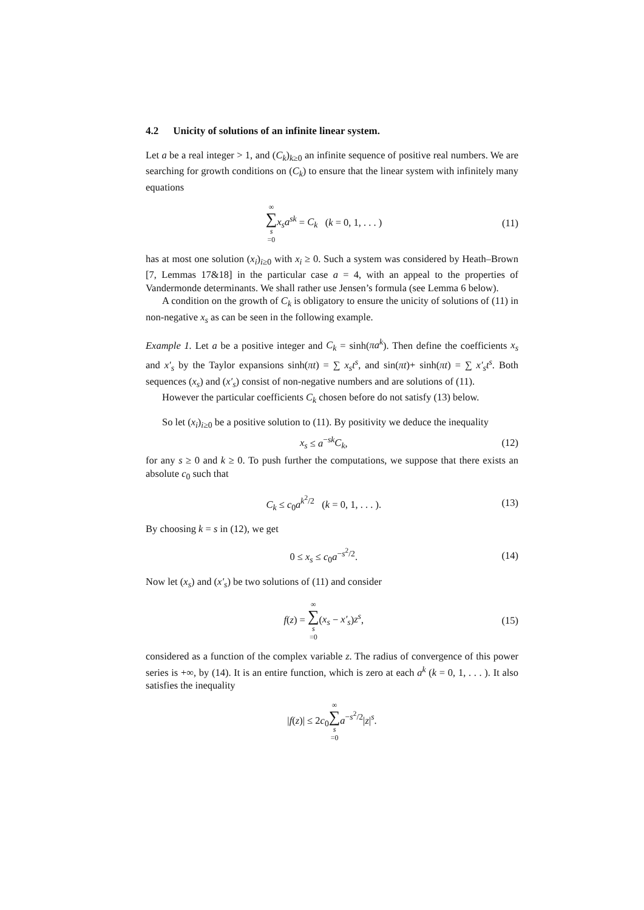4.2 Unicity of solutions of an infinite linear system.
Let a be a real integer > 1, and (C<sub>k</sub>)<sub>k≥0</sub> an infinite sequence of positive real numbers. We are searching for growth conditions on (C<sub>k</sub>) to ensure that the linear system with infinitely many equations
∞ ∑ s =0 x<sub>s</sub>a<sup>sk</sup> = C<sub>k</sub> (k = 0, 1, . . . )
(11)
has at most one solution (x<sub>i</sub>)<sub>i≥0</sub> with x<sub>i</sub> ≥ 0. Such a system was considered by Heath–Brown [7, Lemmas 17&18] in the particular case a = 4, with an appeal to the properties of Vandermonde determinants. We shall rather use Jensen’s formula (see Lemma 6 below).
A condition on the growth of C<sub>k</sub> is obligatory to ensure the unicity of solutions of (11) in non-negative x<sub>s</sub> as can be seen in the following example.
Example 1. Let a be a positive integer and C<sub>k</sub> = sinh(πa<sup>k</sup>). Then define the coefficients x<sub>s</sub> and x′<sub>s</sub> by the Taylor expansions sinh(πt) = ∑ x<sub>s</sub>t<sup>s</sup>, and sin(πt)+ sinh(πt) = ∑ x′<sub>s</sub>t<sup>s</sup>. Both sequences (x<sub>s</sub>) and (x′<sub>s</sub>) consist of non-negative numbers and are solutions of (11).
However the particular coefficients C<sub>k</sub> chosen before do not satisfy (13) below.
So let (x<sub>i</sub>)<sub>i≥0</sub> be a positive solution to (11). By positivity we deduce the inequality
x<sub>s</sub> ≤ a<sup>−sk</sup>C<sub>k</sub>, (12)
for any s ≥ 0 and k ≥ 0. To push further the computations, we suppose that there exists an absolute c<sub>0</sub> such that
C<sub>k</sub> ≤ c<sub>0</sub>a<sup>k<sup>2</sup>/2</sup> (k = 0, 1, . . . ).
(13)
By choosing k = s in (12), we get
0 ≤ x<sub>s</sub> ≤ c<sub>0</sub>a<sup>−s<sup>2</sup>/2</sup>. (14)
Now let (x<sub>s</sub>) and (x′<sub>s</sub>) be two solutions of (11) and consider
f(z) = ∞ ∑ s =0(x<sub>s</sub> − x′<sub>s</sub>)z<sup>s</sup>, (15)
considered as a function of the complex variable z. The radius of convergence of this power series is +∞, by (14). It is an entire function, which is zero at each a<sup>k</sup> (k = 0, 1, . . . ). It also satisfies the inequality
|f(z)| ≤ 2c<sub>0</sub>∞ ∑ s =0 a<sup>−s<sup>2</sup>/2</sup>|z|<sup>s</sup>.